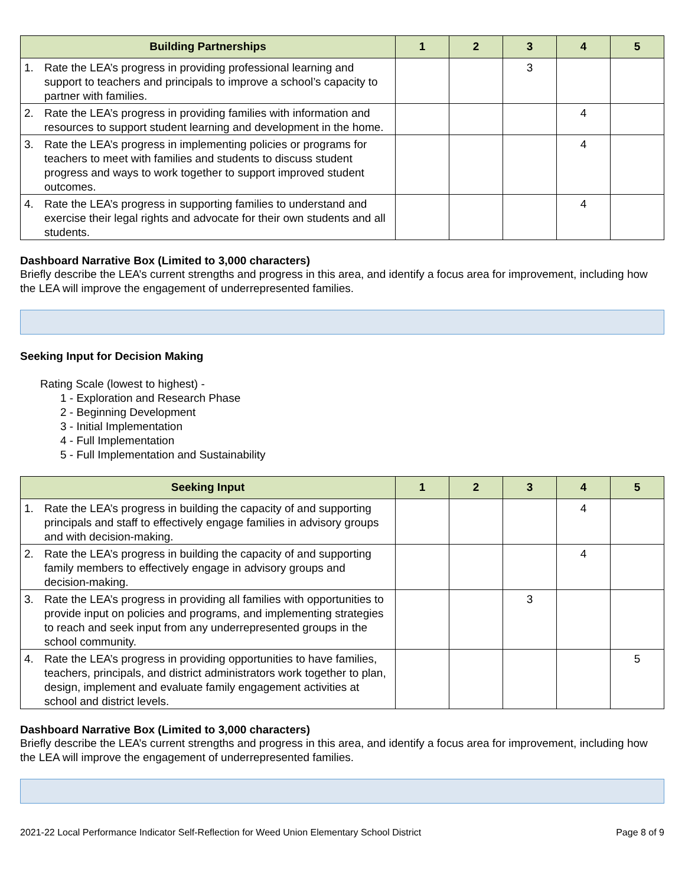| Building Partnerships | 1 | 2 | 3 | 4 | 5 |
| --- | --- | --- | --- | --- | --- |
| 1. Rate the LEA’s progress in providing professional learning and support to teachers and principals to improve a school’s capacity to partner with families. | | | 3 | | |
| 2. Rate the LEA’s progress in providing families with information and resources to support student learning and development in the home. | | | | 4 | |
| 3. Rate the LEA’s progress in implementing policies or programs for teachers to meet with families and students to discuss student progress and ways to work together to support improved student outcomes. | | | | 4 | |
| 4. Rate the LEA’s progress in supporting families to understand and exercise their legal rights and advocate for their own students and all students. | | | | 4 | |
Dashboard Narrative Box (Limited to 3,000 characters)
Briefly describe the LEA’s current strengths and progress in this area, and identify a focus area for improvement, including how the LEA will improve the engagement of underrepresented families.
Seeking Input for Decision Making
Rating Scale (lowest to highest) -
1 - Exploration and Research Phase
2 - Beginning Development
3 - Initial Implementation
4 - Full Implementation
5 - Full Implementation and Sustainability
| Seeking Input | 1 | 2 | 3 | 4 | 5 |
| --- | --- | --- | --- | --- | --- |
| 1. Rate the LEA’s progress in building the capacity of and supporting principals and staff to effectively engage families in advisory groups and with decision-making. | | | | 4 | |
| 2. Rate the LEA’s progress in building the capacity of and supporting family members to effectively engage in advisory groups and decision-making. | | | | 4 | |
| 3. Rate the LEA’s progress in providing all families with opportunities to provide input on policies and programs, and implementing strategies to reach and seek input from any underrepresented groups in the school community. | | | 3 | | |
| 4. Rate the LEA’s progress in providing opportunities to have families, teachers, principals, and district administrators work together to plan, design, implement and evaluate family engagement activities at school and district levels. | | | | | 5 |
Dashboard Narrative Box (Limited to 3,000 characters)
Briefly describe the LEA’s current strengths and progress in this area, and identify a focus area for improvement, including how the LEA will improve the engagement of underrepresented families.
2021-22 Local Performance Indicator Self-Reflection for Weed Union Elementary School District Page 8 of 9